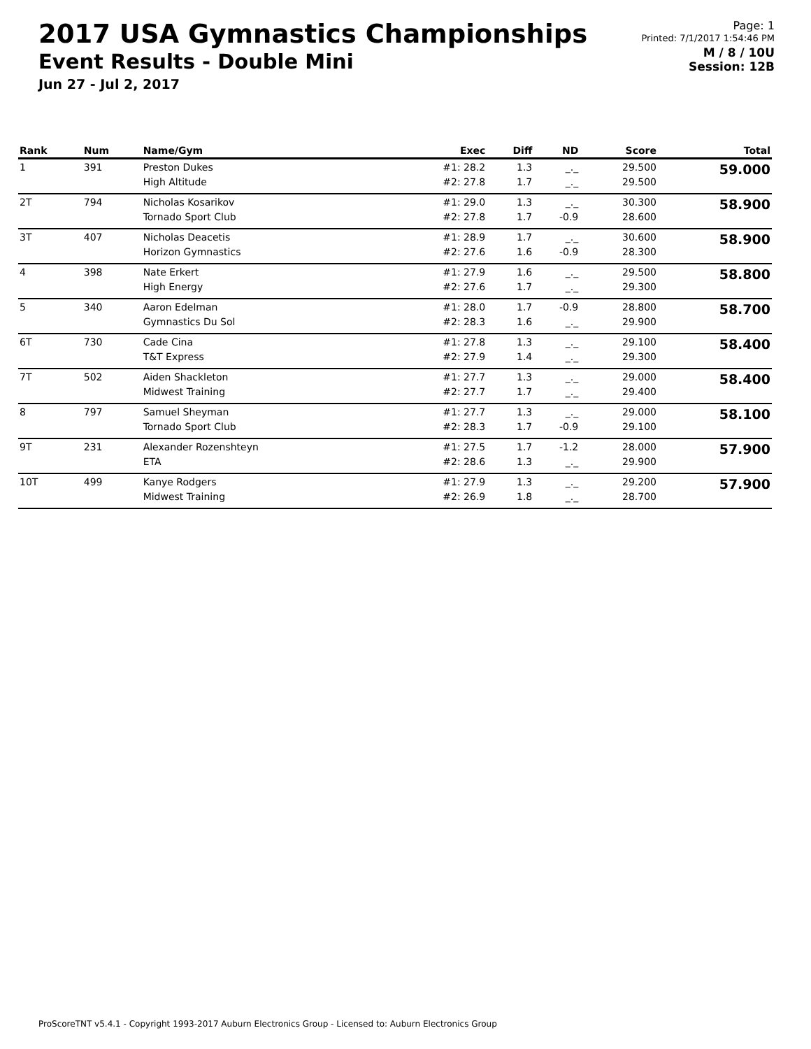2017 USA Gymnastics Championships
Event Results - Double Mini
Jun 27 - Jul 2, 2017
Page: 1
Printed: 7/1/2017 1:54:46 PM
M / 8 / 10U
Session: 12B
| Rank | Num | Name/Gym | Exec | Diff | ND | Score | Total |
| --- | --- | --- | --- | --- | --- | --- | --- |
| 1 | 391 | Preston Dukes High Altitude | #1: 28.2 #2: 27.8 | 1.3 1.7 | _._ _._ | 29.500 29.500 | 59.000 |
| 2T | 794 | Nicholas Kosarikov Tornado Sport Club | #1: 29.0 #2: 27.8 | 1.3 1.7 | _._ -0.9 | 30.300 28.600 | 58.900 |
| 3T | 407 | Nicholas Deacetis Horizon Gymnastics | #1: 28.9 #2: 27.6 | 1.7 1.6 | _._ -0.9 | 30.600 28.300 | 58.900 |
| 4 | 398 | Nate Erkert High Energy | #1: 27.9 #2: 27.6 | 1.6 1.7 | _._ _._ | 29.500 29.300 | 58.800 |
| 5 | 340 | Aaron Edelman Gymnastics Du Sol | #1: 28.0 #2: 28.3 | 1.7 1.6 | -0.9 _._ | 28.800 29.900 | 58.700 |
| 6T | 730 | Cade Cina T&T Express | #1: 27.8 #2: 27.9 | 1.3 1.4 | _._ _._ | 29.100 29.300 | 58.400 |
| 7T | 502 | Aiden Shackleton Midwest Training | #1: 27.7 #2: 27.7 | 1.3 1.7 | _._ _._ | 29.000 29.400 | 58.400 |
| 8 | 797 | Samuel Sheyman Tornado Sport Club | #1: 27.7 #2: 28.3 | 1.3 1.7 | _._ -0.9 | 29.000 29.100 | 58.100 |
| 9T | 231 | Alexander Rozenshteyn ETA | #1: 27.5 #2: 28.6 | 1.7 1.3 | -1.2 _._ | 28.000 29.900 | 57.900 |
| 10T | 499 | Kanye Rodgers Midwest Training | #1: 27.9 #2: 26.9 | 1.3 1.8 | _._ _._ | 29.200 28.700 | 57.900 |
ProScoreTNT v5.4.1 - Copyright 1993-2017 Auburn Electronics Group - Licensed to: Auburn Electronics Group